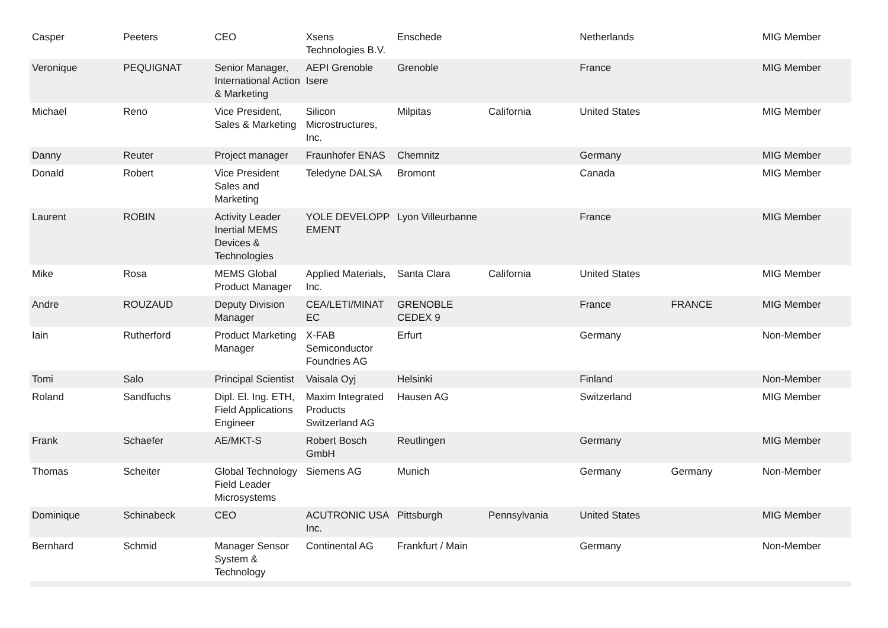| Casper | Peeters | CEO | Xsens Technologies B.V. | Enschede | | Netherlands | | MIG Member |
| Veronique | PEQUIGNAT | Senior Manager, International Action & Marketing | AEPI Grenoble Isere | Grenoble | | France | | MIG Member |
| Michael | Reno | Vice President, Sales & Marketing | Silicon Microstructures, Inc. | Milpitas | California | United States | | MIG Member |
| Danny | Reuter | Project manager | Fraunhofer ENAS | Chemnitz | | Germany | | MIG Member |
| Donald | Robert | Vice President Sales and Marketing | Teledyne DALSA | Bromont | | Canada | | MIG Member |
| Laurent | ROBIN | Activity Leader Inertial MEMS Devices & Technologies | YOLE DEVELOPP EMENT | Lyon Villeurbanne | | France | | MIG Member |
| Mike | Rosa | MEMS Global Product Manager | Applied Materials, Inc. | Santa Clara | California | United States | | MIG Member |
| Andre | ROUZAUD | Deputy Division Manager | CEA/LETI/MINAT EC | GRENOBLE CEDEX 9 | | France | FRANCE | MIG Member |
| Iain | Rutherford | Product Marketing Manager | X-FAB Semiconductor Foundries AG | Erfurt | | Germany | | Non-Member |
| Tomi | Salo | Principal Scientist | Vaisala Oyj | Helsinki | | Finland | | Non-Member |
| Roland | Sandfuchs | Dipl. El. Ing. ETH, Field Applications Engineer | Maxim Integrated Products Switzerland AG | Hausen AG | | Switzerland | | MIG Member |
| Frank | Schaefer | AE/MKT-S | Robert Bosch GmbH | Reutlingen | | Germany | | MIG Member |
| Thomas | Scheiter | Global Technology Field Leader Microsystems | Siemens AG | Munich | | Germany | Germany | Non-Member |
| Dominique | Schinabeck | CEO | ACUTRONIC USA Inc. | Pittsburgh | Pennsylvania | United States | | MIG Member |
| Bernhard | Schmid | Manager Sensor System & Technology | Continental AG | Frankfurt / Main | | Germany | | Non-Member |